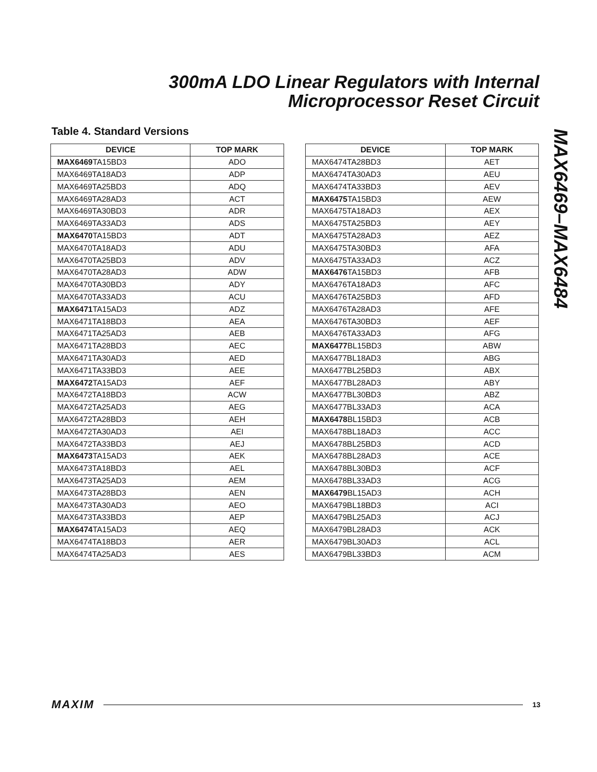300mA LDO Linear Regulators with Internal
Microprocessor Reset Circuit
MAX6469–MAX6484
Table 4. Standard Versions
| DEVICE | TOP MARK |
| --- | --- |
| MAX6469 TA15BD3 | ADO |
| MAX6469TA18AD3 | ADP |
| MAX6469TA25BD3 | ADQ |
| MAX6469TA28AD3 | ACT |
| MAX6469TA30BD3 | ADR |
| MAX6469TA33AD3 | ADS |
| MAX6470 TA15BD3 | ADT |
| MAX6470TA18AD3 | ADU |
| MAX6470TA25BD3 | ADV |
| MAX6470TA28AD3 | ADW |
| MAX6470TA30BD3 | ADY |
| MAX6470TA33AD3 | ACU |
| MAX6471 TA15AD3 | ADZ |
| MAX6471TA18BD3 | AEA |
| MAX6471TA25AD3 | AEB |
| MAX6471TA28BD3 | AEC |
| MAX6471TA30AD3 | AED |
| MAX6471TA33BD3 | AEE |
| MAX6472 TA15AD3 | AEF |
| MAX6472TA18BD3 | ACW |
| MAX6472TA25AD3 | AEG |
| MAX6472TA28BD3 | AEH |
| MAX6472TA30AD3 | AEI |
| MAX6472TA33BD3 | AEJ |
| MAX6473 TA15AD3 | AEK |
| MAX6473TA18BD3 | AEL |
| MAX6473TA25AD3 | AEM |
| MAX6473TA28BD3 | AEN |
| MAX6473TA30AD3 | AEO |
| MAX6473TA33BD3 | AEP |
| MAX6474 TA15AD3 | AEQ |
| MAX6474TA18BD3 | AER |
| MAX6474TA25AD3 | AES |
| DEVICE | TOP MARK |
| --- | --- |
| MAX6474TA28BD3 | AET |
| MAX6474TA30AD3 | AEU |
| MAX6474TA33BD3 | AEV |
| MAX6475 TA15BD3 | AEW |
| MAX6475TA18AD3 | AEX |
| MAX6475TA25BD3 | AEY |
| MAX6475TA28AD3 | AEZ |
| MAX6475TA30BD3 | AFA |
| MAX6475TA33AD3 | ACZ |
| MAX6476 TA15BD3 | AFB |
| MAX6476TA18AD3 | AFC |
| MAX6476TA25BD3 | AFD |
| MAX6476TA28AD3 | AFE |
| MAX6476TA30BD3 | AEF |
| MAX6476TA33AD3 | AFG |
| MAX6477 BL15BD3 | ABW |
| MAX6477BL18AD3 | ABG |
| MAX6477BL25BD3 | ABX |
| MAX6477BL28AD3 | ABY |
| MAX6477BL30BD3 | ABZ |
| MAX6477BL33AD3 | ACA |
| MAX6478 BL15BD3 | ACB |
| MAX6478BL18AD3 | ACC |
| MAX6478BL25BD3 | ACD |
| MAX6478BL28AD3 | ACE |
| MAX6478BL30BD3 | ACF |
| MAX6478BL33AD3 | ACG |
| MAX6479 BL15AD3 | ACH |
| MAX6479BL18BD3 | ACI |
| MAX6479BL25AD3 | ACJ |
| MAX6479BL28AD3 | ACK |
| MAX6479BL30AD3 | ACL |
| MAX6479BL33BD3 | ACM |
MAXIM 13